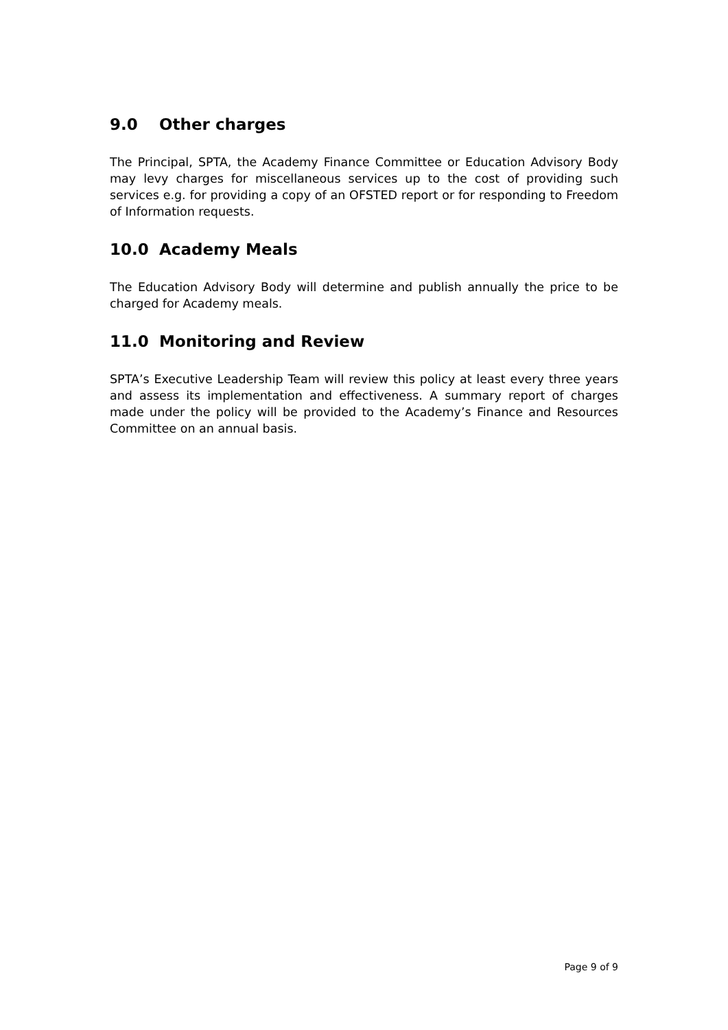9.0 Other charges
The Principal, SPTA, the Academy Finance Committee or Education Advisory Body may levy charges for miscellaneous services up to the cost of providing such services e.g. for providing a copy of an OFSTED report or for responding to Freedom of Information requests.
10.0 Academy Meals
The Education Advisory Body will determine and publish annually the price to be charged for Academy meals.
11.0 Monitoring and Review
SPTA’s Executive Leadership Team will review this policy at least every three years and assess its implementation and effectiveness. A summary report of charges made under the policy will be provided to the Academy’s Finance and Resources Committee on an annual basis.
Page 9 of 9